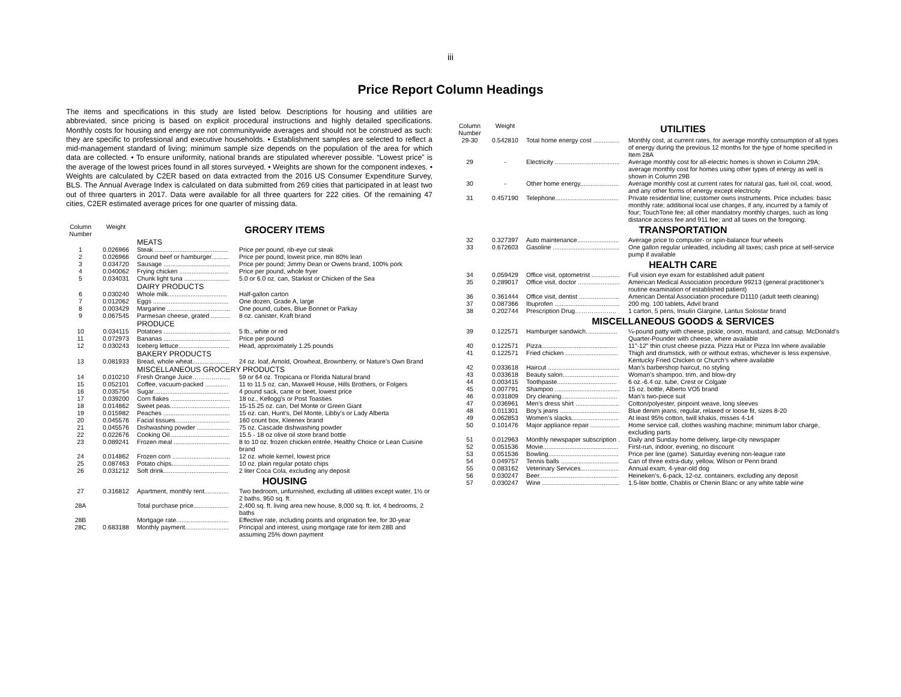iii
Price Report Column Headings
The items and specifications in this study are listed below. Descriptions for housing and utilities are abbreviated, since pricing is based on explicit procedural instructions and highly detailed specifications. Monthly costs for housing and energy are not communitywide averages and should not be construed as such: they are specific to professional and executive households. • Establishment samples are selected to reflect a mid-management standard of living; minimum sample size depends on the population of the area for which data are collected. • To ensure uniformity, national brands are stipulated wherever possible. “Lowest price” is the average of the lowest prices found in all stores surveyed. • Weights are shown for the component indexes. • Weights are calculated by C2ER based on data extracted from the 2016 US Consumer Expenditure Survey, BLS. The Annual Average Index is calculated on data submitted from 269 cities that participated in at least two out of three quarters in 2017. Data were available for all three quarters for 222 cities. Of the remaining 47 cities, C2ER estimated average prices for one quarter of missing data.
| Column Number | Weight | GROCERY ITEMS | |
| --- | --- | --- | --- |
| | | MEATS | |
| 1 | 0.026966 | Steak .......................................... | Price per pound, rib-eye cut steak |
| 2 | 0.026966 | Ground beef or hamburger.......... | Price per pound, lowest price, min 80% lean |
| 3 | 0.034720 | Sausage ...................................... | Price per pound; Jimmy Dean or Owens brand, 100% pork |
| 4 | 0.040062 | Frying chicken ............................ | Price per pound, whole fryer |
| 5 | 0.034031 | Chunk light tuna .......................... | 5.0 or 6.0 oz. can, Starkist or Chicken of the Sea |
| | | DAIRY PRODUCTS | |
| 6 | 0.030240 | Whole milk.................................. | Half-gallon carton |
| 7 | 0.012062 | Eggs ........................................... | One dozen, Grade A, large |
| 8 | 0.003429 | Margarine .................................... | One pound, cubes, Blue Bonnet or Parkay |
| 9 | 0.067545 | Parmesan cheese, grated ........... | 8 oz. canister, Kraft brand |
| | | PRODUCE | |
| 10 | 0.034115 | Potatoes ...................................... | 5 lb., white or red |
| 11 | 0.072973 | Bananas ...................................... | Price per pound |
| 12 | 0.030243 | Iceberg lettuce............................. | Head, approximately 1.25 pounds |
| | | BAKERY PRODUCTS | |
| 13 | 0.081933 | Bread, whole wheat..................... | 24 oz. loaf, Arnold, Orowheat, Brownberry, or Nature’s Own Brand |
| | | MISCELLANEOUS GROCERY PRODUCTS | |
| 14 | 0.010210 | Fresh Orange Juice……………… | 59 or 64 oz. Tropicana or Florida Natural brand |
| 15 | 0.052101 | Coffee, vacuum-packed ............. | 11 to 11.5 oz. can, Maxwell House, Hills Brothers, or Folgers |
| 16 | 0.035754 | Sugar........................................... | 4 pound sack, cane or beet, lowest price |
| 17 | 0.039200 | Corn flakes .................................. | 18 oz., Kellogg’s or Post Toasties |
| 18 | 0.014862 | Sweet peas.................................. | 15-15.25 oz. can, Del Monte or Green Giant |
| 19 | 0.015982 | Peaches ...................................... | 15 oz. can, Hunt’s, Del Monte, Libby’s or Lady Alberta |
| 20 | 0.045576 | Facial tissues............................... | 160 count box, Kleenex brand |
| 21 | 0.045576 | Dishwashing powder ................... | 75 oz. Cascade dishwashing powder |
| 22 | 0.022676 | Cooking Oil.................................. | 15.5 - 18 oz olive oil store brand bottle |
| 23 | 0.089241 | Frozen meal ................................ | 8 to 10 oz. frozen chicken entrée, Healthy Choice or Lean Cuisine brand |
| 24 | 0.014862 | Frozen corn ................................. | 12 oz. whole kernel, lowest price |
| 25 | 0.087463 | Potato chips................................. | 10 oz. plain regular potato chips |
| 26 | 0.031212 | Soft drink..................................... | 2 liter Coca Cola, excluding any deposit |
| | | HOUSING | |
| 27 | 0.316812 | Apartment, monthly rent.............. | Two bedroom, unfurnished, excluding all utilities except water, 1½ or 2 baths, 950 sq. ft. |
| 28A | | Total purchase price.................... | 2,400 sq. ft. living area new house, 8,000 sq. ft. lot, 4 bedrooms, 2 baths |
| 28B | | Mortgage rate.............................. | Effective rate, including points and origination fee, for 30-year |
| 28C | 0.683188 | Monthly payment......................... | Principal and interest, using mortgage rate for item 28B and assuming 25% down payment |
| Column Number | Weight | UTILITIES | |
| --- | --- | --- | --- |
| 29-30 | 0.542810 | Total home energy cost ............... | Monthly cost, at current rates, for average monthly consumption of all types of energy during the previous 12 months for the type of home specified in Item 28A |
| 29 | - | Electricity ..................................... | Average monthly cost for all-electric homes is shown in Column 29A; average monthly cost for homes using other types of energy as well is shown in Column 29B |
| 30 | - | Other home energy...................... | Average monthly cost at current rates for natural gas, fuel oil, coal, wood, and any other forms of energy except electricity |
| 31 | 0.457190 | Telephone.................................... | Private residential line; customer owns instruments. Price includes: basic monthly rate; additional local use charges, if any, incurred by a family of four; TouchTone fee; all other mandatory monthly charges, such as long distance access fee and 911 fee; and all taxes on the foregoing. |
| | | TRANSPORTATION | |
| 32 | 0.327397 | Auto maintenance........................ | Average price to computer- or spin-balance four wheels |
| 33 | 0.672603 | Gasoline ...................................... | One gallon regular unleaded, including all taxes; cash price at self-service pump if available |
| | | HEALTH CARE | |
| 34 | 0.059429 | Office visit, optometrist ................ | Full vision eye exam for established adult patient |
| 35 | 0.289017 | Office visit, doctor ........................ | American Medical Association procedure 99213 (general practitioner’s routine examination of established patient) |
| 36 | 0.361444 | Office visit, dentist ....................... | American Dental Association procedure D1110 (adult teeth cleaning) |
| 37 | 0.087366 | Ibuprofen ..................................... | 200 mg. 100 tablets, Advil brand |
| 38 | 0.202744 | Prescription Drug……………….. | 1 carton, 5 pens, Insulin Glargine, Lantus Solostar brand |
| | | MISCELLANEOUS GOODS & SERVICES | |
| 39 | 0.122571 | Hamburger sandwich.................. | ¼-pound patty with cheese, pickle, onion, mustard, and catsup. McDonald’s Quarter-Pounder with cheese, where available |
| 40 | 0.122571 | Pizza........................................... | 11"-12" thin crust cheese pizza. Pizza Hut or Pizza Inn where available |
| 41 | 0.122571 | Fried chicken .............................. | Thigh and drumstick, with or without extras, whichever is less expensive, Kentucky Fried Chicken or Church’s where available |
| 42 | 0.033618 | Haircut ......................................... | Man’s barbershop haircut, no styling |
| 43 | 0.033618 | Beauty salon................................ | Woman’s shampoo, trim, and blow-dry |
| 44 | 0.003415 | Toothpaste.................................. | 6 oz.-6.4 oz. tube, Crest or Colgate |
| 45 | 0.007791 | Shampoo ..................................... | 15 oz. bottle, Alberto VO5 brand |
| 46 | 0.031809 | Dry cleaning................................ | Man’s two-piece suit |
| 47 | 0.036961 | Men’s dress shirt ......................... | Cotton/polyester, pinpoint weave, long sleeves |
| 48 | 0.011301 | Boy’s jeans .................................. | Blue denim jeans, regular, relaxed or loose fit, sizes 8-20 |
| 49 | 0.062853 | Women’s slacks........................... | At least 95% cotton, twill khakis, misses 4-14 |
| 50 | 0.101476 | Major appliance repair ................. | Home service call, clothes washing machine; minimum labor charge, excluding parts |
| 51 | 0.012963 | Monthly newspaper subscription . | Daily and Sunday home delivery, large-city newspaper |
| 52 | 0.051536 | Movie........................................... | First-run, indoor, evening, no discount |
| 53 | 0.051536 | Bowling........................................ | Price per line (game). Saturday evening non-league rate |
| 54 | 0.049757 | Tennis balls ................................. | Can of three extra-duty, yellow, Wilson or Penn brand |
| 55 | 0.083162 | Veterinary Services...................... | Annual exam, 4-year-old dog |
| 56 | 0.030247 | Beer............................................. | Heineken’s, 6-pack, 12-oz. containers, excluding any deposit |
| 57 | 0.030247 | Wine ............................................ | 1.5-liter bottle, Chablis or Chenin Blanc or any white table wine |